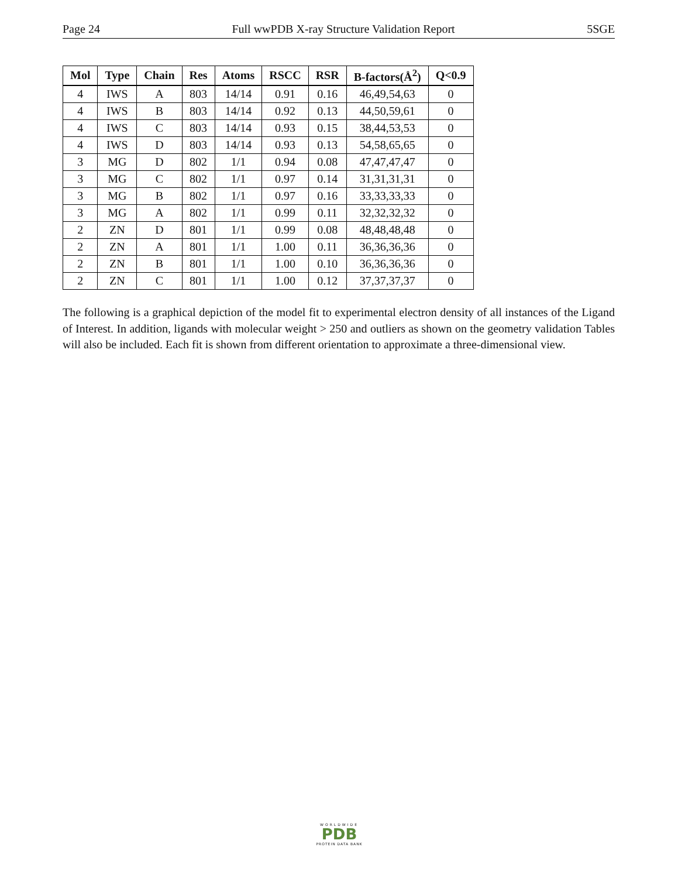Page 24 Full wwPDB X-ray Structure Validation Report 5SGE
| Mol | Type | Chain | Res | Atoms | RSCC | RSR | B-factors(Å<sup>2</sup>) | Q<0.9 |
| --- | --- | --- | --- | --- | --- | --- | --- | --- |
| 4 | IWS | A | 803 | 14/14 | 0.91 | 0.16 | 46,49,54,63 | 0 |
| 4 | IWS | B | 803 | 14/14 | 0.92 | 0.13 | 44,50,59,61 | 0 |
| 4 | IWS | C | 803 | 14/14 | 0.93 | 0.15 | 38,44,53,53 | 0 |
| 4 | IWS | D | 803 | 14/14 | 0.93 | 0.13 | 54,58,65,65 | 0 |
| 3 | MG | D | 802 | 1/1 | 0.94 | 0.08 | 47,47,47,47 | 0 |
| 3 | MG | C | 802 | 1/1 | 0.97 | 0.14 | 31,31,31,31 | 0 |
| 3 | MG | B | 802 | 1/1 | 0.97 | 0.16 | 33,33,33,33 | 0 |
| 3 | MG | A | 802 | 1/1 | 0.99 | 0.11 | 32,32,32,32 | 0 |
| 2 | ZN | D | 801 | 1/1 | 0.99 | 0.08 | 48,48,48,48 | 0 |
| 2 | ZN | A | 801 | 1/1 | 1.00 | 0.11 | 36,36,36,36 | 0 |
| 2 | ZN | B | 801 | 1/1 | 1.00 | 0.10 | 36,36,36,36 | 0 |
| 2 | ZN | C | 801 | 1/1 | 1.00 | 0.12 | 37,37,37,37 | 0 |
The following is a graphical depiction of the model fit to experimental electron density of all instances of the Ligand of Interest. In addition, ligands with molecular weight > 250 and outliers as shown on the geometry validation Tables will also be included. Each fit is shown from different orientation to approximate a three-dimensional view.
WORLDWIDE
PDB
PROTEIN DATA BANK